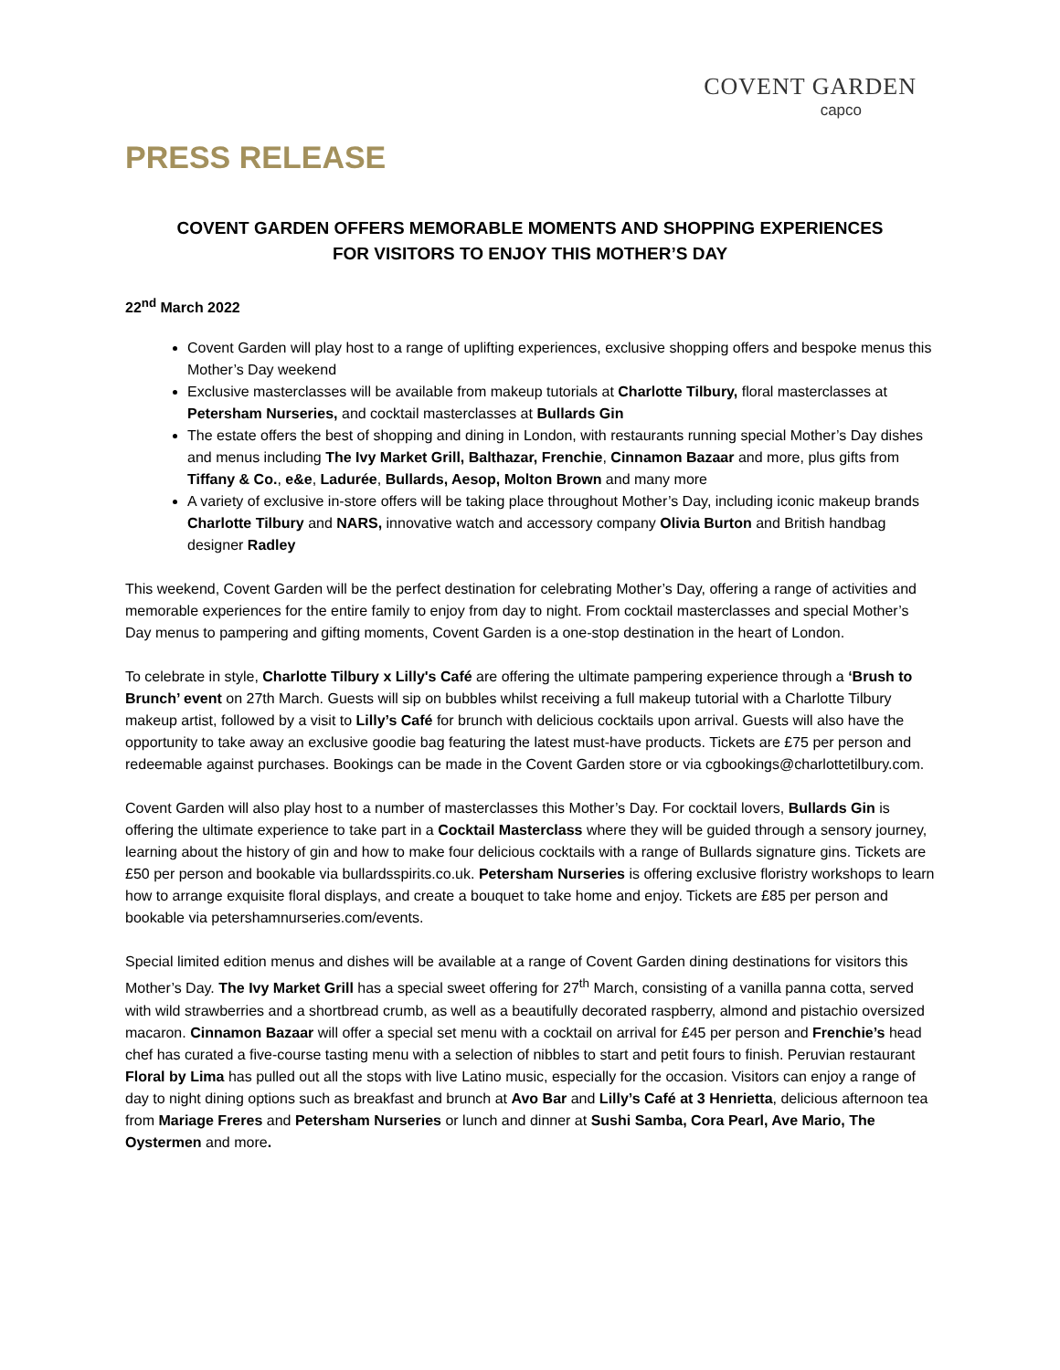COVENT GARDEN
capco
PRESS RELEASE
COVENT GARDEN OFFERS MEMORABLE MOMENTS AND SHOPPING EXPERIENCES
FOR VISITORS TO ENJOY THIS MOTHER’S DAY
22<sup>nd</sup> March 2022
Covent Garden will play host to a range of uplifting experiences, exclusive shopping offers and bespoke menus this Mother’s Day weekend
Exclusive masterclasses will be available from makeup tutorials at Charlotte Tilbury, floral masterclasses at Petersham Nurseries, and cocktail masterclasses at Bullards Gin
The estate offers the best of shopping and dining in London, with restaurants running special Mother’s Day dishes and menus including The Ivy Market Grill, Balthazar, Frenchie, Cinnamon Bazaar and more, plus gifts from Tiffany & Co., e&e, Ladurée, Bullards, Aesop, Molton Brown and many more
A variety of exclusive in-store offers will be taking place throughout Mother’s Day, including iconic makeup brands Charlotte Tilbury and NARS, innovative watch and accessory company Olivia Burton and British handbag designer Radley
This weekend, Covent Garden will be the perfect destination for celebrating Mother’s Day, offering a range of activities and memorable experiences for the entire family to enjoy from day to night. From cocktail masterclasses and special Mother’s Day menus to pampering and gifting moments, Covent Garden is a one-stop destination in the heart of London.
To celebrate in style, Charlotte Tilbury x Lilly's Café are offering the ultimate pampering experience through a ‘Brush to Brunch’ event on 27th March. Guests will sip on bubbles whilst receiving a full makeup tutorial with a Charlotte Tilbury makeup artist, followed by a visit to Lilly’s Café for brunch with delicious cocktails upon arrival. Guests will also have the opportunity to take away an exclusive goodie bag featuring the latest must-have products. Tickets are £75 per person and redeemable against purchases. Bookings can be made in the Covent Garden store or via cgbookings@charlottetilbury.com.
Covent Garden will also play host to a number of masterclasses this Mother’s Day. For cocktail lovers, Bullards Gin is offering the ultimate experience to take part in a Cocktail Masterclass where they will be guided through a sensory journey, learning about the history of gin and how to make four delicious cocktails with a range of Bullards signature gins. Tickets are £50 per person and bookable via bullardsspirits.co.uk. Petersham Nurseries is offering exclusive floristry workshops to learn how to arrange exquisite floral displays, and create a bouquet to take home and enjoy. Tickets are £85 per person and bookable via petershamnurseries.com/events.
Special limited edition menus and dishes will be available at a range of Covent Garden dining destinations for visitors this Mother’s Day. The Ivy Market Grill has a special sweet offering for 27<sup>th</sup> March, consisting of a vanilla panna cotta, served with wild strawberries and a shortbread crumb, as well as a beautifully decorated raspberry, almond and pistachio oversized macaron. Cinnamon Bazaar will offer a special set menu with a cocktail on arrival for £45 per person and Frenchie’s head chef has curated a five-course tasting menu with a selection of nibbles to start and petit fours to finish. Peruvian restaurant Floral by Lima has pulled out all the stops with live Latino music, especially for the occasion. Visitors can enjoy a range of day to night dining options such as breakfast and brunch at Avo Bar and Lilly’s Café at 3 Henrietta, delicious afternoon tea from Mariage Freres and Petersham Nurseries or lunch and dinner at Sushi Samba, Cora Pearl, Ave Mario, The Oystermen and more.